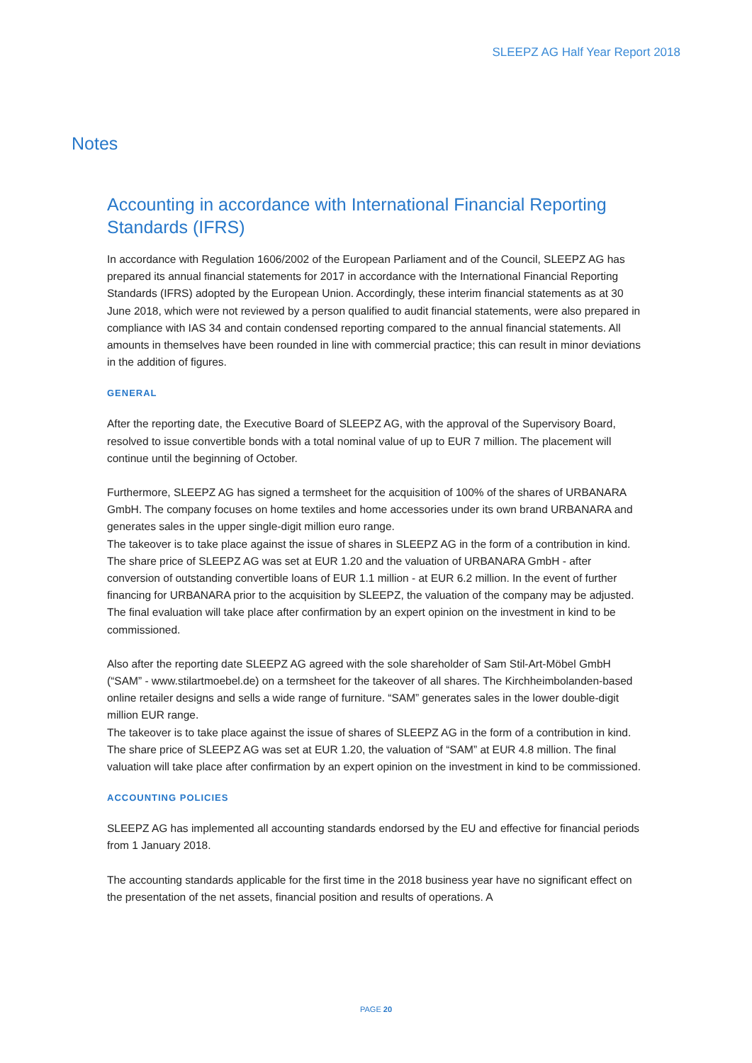SLEEPZ AG Half Year Report 2018
Notes
Accounting in accordance with International Financial Reporting Standards (IFRS)
In accordance with Regulation 1606/2002 of the European Parliament and of the Council, SLEEPZ AG has prepared its annual financial statements for 2017 in accordance with the International Financial Reporting Standards (IFRS) adopted by the European Union. Accordingly, these interim financial statements as at 30 June 2018, which were not reviewed by a person qualified to audit financial statements, were also prepared in compliance with IAS 34 and contain condensed reporting compared to the annual financial statements. All amounts in themselves have been rounded in line with commercial practice; this can result in minor deviations in the addition of figures.
GENERAL
After the reporting date, the Executive Board of SLEEPZ AG, with the approval of the Supervisory Board, resolved to issue convertible bonds with a total nominal value of up to EUR 7 million. The placement will continue until the beginning of October.
Furthermore, SLEEPZ AG has signed a termsheet for the acquisition of 100% of the shares of URBANARA GmbH. The company focuses on home textiles and home accessories under its own brand URBANARA and generates sales in the upper single-digit million euro range.
The takeover is to take place against the issue of shares in SLEEPZ AG in the form of a contribution in kind. The share price of SLEEPZ AG was set at EUR 1.20 and the valuation of URBANARA GmbH - after conversion of outstanding convertible loans of EUR 1.1 million - at EUR 6.2 million. In the event of further financing for URBANARA prior to the acquisition by SLEEPZ, the valuation of the company may be adjusted. The final evaluation will take place after confirmation by an expert opinion on the investment in kind to be commissioned.
Also after the reporting date SLEEPZ AG agreed with the sole shareholder of Sam Stil-Art-Möbel GmbH (“SAM” - www.stilartmoebel.de) on a termsheet for the takeover of all shares. The Kirchheimbolanden-based online retailer designs and sells a wide range of furniture. “SAM” generates sales in the lower double-digit million EUR range.
The takeover is to take place against the issue of shares of SLEEPZ AG in the form of a contribution in kind. The share price of SLEEPZ AG was set at EUR 1.20, the valuation of “SAM” at EUR 4.8 million. The final valuation will take place after confirmation by an expert opinion on the investment in kind to be commissioned.
ACCOUNTING POLICIES
SLEEPZ AG has implemented all accounting standards endorsed by the EU and effective for financial periods from 1 January 2018.
The accounting standards applicable for the first time in the 2018 business year have no significant effect on the presentation of the net assets, financial position and results of operations. A
PAGE 20